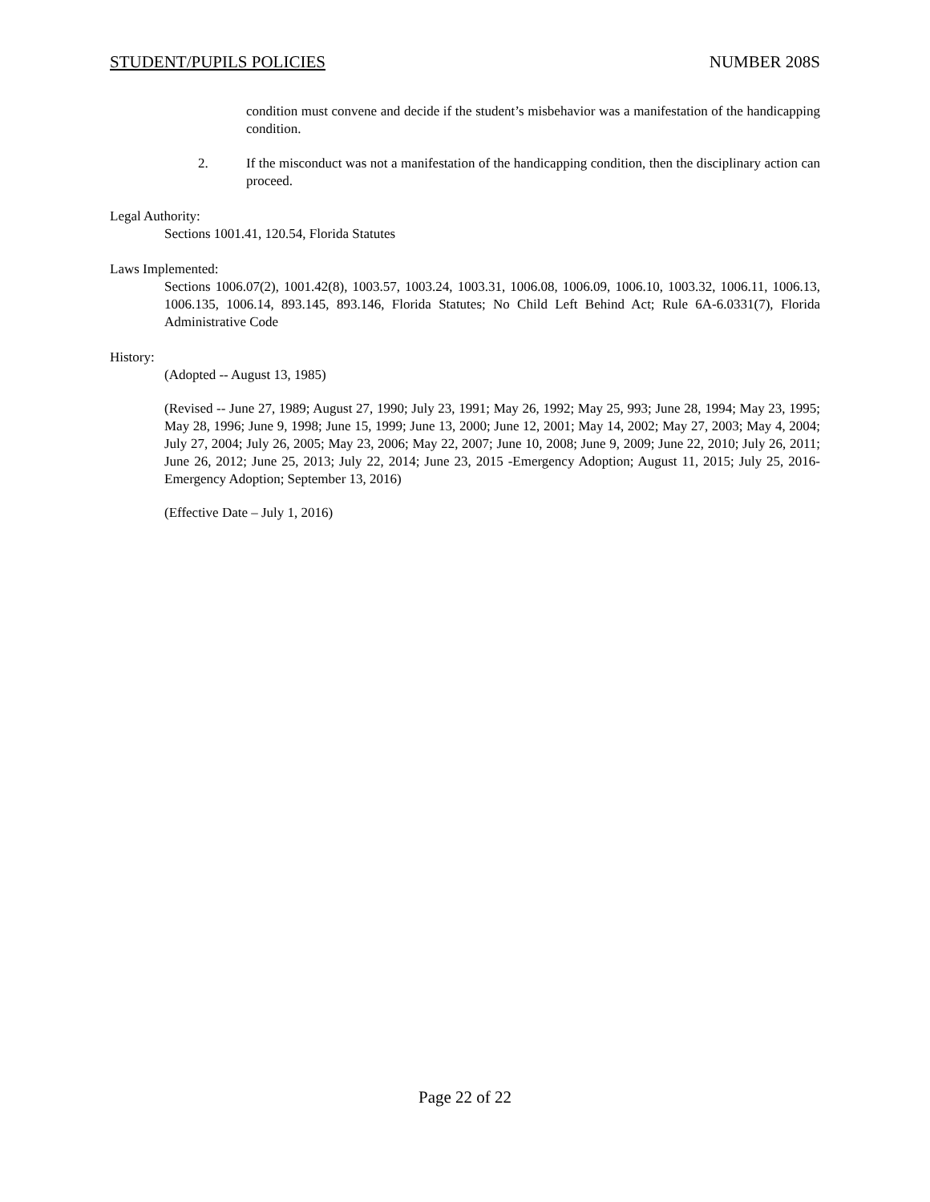STUDENT/PUPILS POLICIES NUMBER 208S
condition must convene and decide if the student’s misbehavior was a manifestation of the handicapping condition.
2. If the misconduct was not a manifestation of the handicapping condition, then the disciplinary action can proceed.
Legal Authority:
Sections 1001.41, 120.54, Florida Statutes
Laws Implemented:
Sections 1006.07(2), 1001.42(8), 1003.57, 1003.24, 1003.31, 1006.08, 1006.09, 1006.10, 1003.32, 1006.11, 1006.13, 1006.135, 1006.14, 893.145, 893.146, Florida Statutes; No Child Left Behind Act; Rule 6A-6.0331(7), Florida Administrative Code
History:
(Adopted -- August 13, 1985)
(Revised -- June 27, 1989; August 27, 1990; July 23, 1991; May 26, 1992; May 25, 993; June 28, 1994; May 23, 1995; May 28, 1996; June 9, 1998; June 15, 1999; June 13, 2000; June 12, 2001; May 14, 2002; May 27, 2003; May 4, 2004; July 27, 2004; July 26, 2005; May 23, 2006; May 22, 2007; June 10, 2008; June 9, 2009; June 22, 2010; July 26, 2011; June 26, 2012; June 25, 2013; July 22, 2014; June 23, 2015 -Emergency Adoption; August 11, 2015; July 25, 2016-Emergency Adoption; September 13, 2016)
(Effective Date – July 1, 2016)
Page 22 of 22